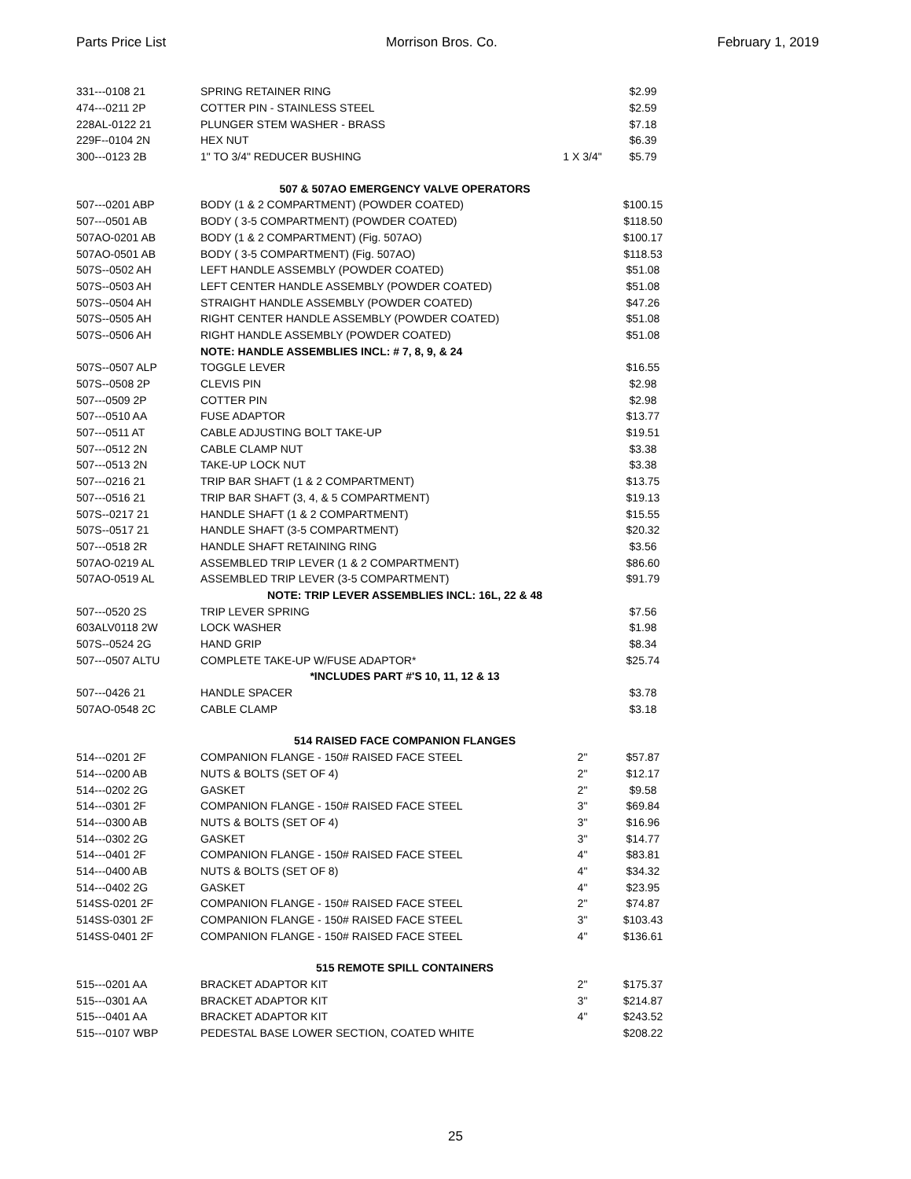Parts Price List Morrison Bros. Co. February 1, 2019
| 331---0108 21 | SPRING RETAINER RING | | $2.99 |
| 474---0211 2P | COTTER PIN - STAINLESS STEEL | | $2.59 |
| 228AL-0122 21 | PLUNGER STEM WASHER - BRASS | | $7.18 |
| 229F--0104 2N | HEX NUT | | $6.39 |
| 300---0123 2B | 1" TO 3/4" REDUCER BUSHING | 1 X 3/4" | $5.79 |
| | 507 & 507AO EMERGENCY VALVE OPERATORS | | |
| 507---0201 ABP | BODY (1 & 2 COMPARTMENT) (POWDER COATED) | | $100.15 |
| 507---0501 AB | BODY ( 3-5 COMPARTMENT) (POWDER COATED) | | $118.50 |
| 507AO-0201 AB | BODY (1 & 2 COMPARTMENT) (Fig. 507AO) | | $100.17 |
| 507AO-0501 AB | BODY ( 3-5 COMPARTMENT) (Fig. 507AO) | | $118.53 |
| 507S--0502 AH | LEFT HANDLE ASSEMBLY (POWDER COATED) | | $51.08 |
| 507S--0503 AH | LEFT CENTER HANDLE ASSEMBLY (POWDER COATED) | | $51.08 |
| 507S--0504 AH | STRAIGHT HANDLE ASSEMBLY (POWDER COATED) | | $47.26 |
| 507S--0505 AH | RIGHT CENTER HANDLE ASSEMBLY (POWDER COATED) | | $51.08 |
| 507S--0506 AH | RIGHT HANDLE ASSEMBLY (POWDER COATED) | | $51.08 |
| | NOTE: HANDLE ASSEMBLIES INCL: # 7, 8, 9, & 24 | | |
| 507S--0507 ALP | TOGGLE LEVER | | $16.55 |
| 507S--0508 2P | CLEVIS PIN | | $2.98 |
| 507---0509 2P | COTTER PIN | | $2.98 |
| 507---0510 AA | FUSE ADAPTOR | | $13.77 |
| 507---0511 AT | CABLE ADJUSTING BOLT TAKE-UP | | $19.51 |
| 507---0512 2N | CABLE CLAMP NUT | | $3.38 |
| 507---0513 2N | TAKE-UP LOCK NUT | | $3.38 |
| 507---0216 21 | TRIP BAR SHAFT (1 & 2 COMPARTMENT) | | $13.75 |
| 507---0516 21 | TRIP BAR SHAFT (3, 4, & 5 COMPARTMENT) | | $19.13 |
| 507S--0217 21 | HANDLE SHAFT (1 & 2 COMPARTMENT) | | $15.55 |
| 507S--0517 21 | HANDLE SHAFT (3-5 COMPARTMENT) | | $20.32 |
| 507---0518 2R | HANDLE SHAFT RETAINING RING | | $3.56 |
| 507AO-0219 AL | ASSEMBLED TRIP LEVER (1 & 2 COMPARTMENT) | | $86.60 |
| 507AO-0519 AL | ASSEMBLED TRIP LEVER (3-5 COMPARTMENT) | | $91.79 |
| | NOTE: TRIP LEVER ASSEMBLIES INCL: 16L, 22 & 48 | | |
| 507---0520 2S | TRIP LEVER SPRING | | $7.56 |
| 603ALV0118 2W | LOCK WASHER | | $1.98 |
| 507S--0524 2G | HAND GRIP | | $8.34 |
| 507---0507 ALTU | COMPLETE TAKE-UP W/FUSE ADAPTOR* | | $25.74 |
| | *INCLUDES PART #'S 10, 11, 12 & 13 | | |
| 507---0426 21 | HANDLE SPACER | | $3.78 |
| 507AO-0548 2C | CABLE CLAMP | | $3.18 |
| | 514 RAISED FACE COMPANION FLANGES | | |
| 514---0201 2F | COMPANION FLANGE - 150# RAISED FACE STEEL | 2" | $57.87 |
| 514---0200 AB | NUTS & BOLTS (SET OF 4) | 2" | $12.17 |
| 514---0202 2G | GASKET | 2" | $9.58 |
| 514---0301 2F | COMPANION FLANGE - 150# RAISED FACE STEEL | 3" | $69.84 |
| 514---0300 AB | NUTS & BOLTS (SET OF 4) | 3" | $16.96 |
| 514---0302 2G | GASKET | 3" | $14.77 |
| 514---0401 2F | COMPANION FLANGE - 150# RAISED FACE STEEL | 4" | $83.81 |
| 514---0400 AB | NUTS & BOLTS (SET OF 8) | 4" | $34.32 |
| 514---0402 2G | GASKET | 4" | $23.95 |
| 514SS-0201 2F | COMPANION FLANGE - 150# RAISED FACE STEEL | 2" | $74.87 |
| 514SS-0301 2F | COMPANION FLANGE - 150# RAISED FACE STEEL | 3" | $103.43 |
| 514SS-0401 2F | COMPANION FLANGE - 150# RAISED FACE STEEL | 4" | $136.61 |
| | 515 REMOTE SPILL CONTAINERS | | |
| 515---0201 AA | BRACKET ADAPTOR KIT | 2" | $175.37 |
| 515---0301 AA | BRACKET ADAPTOR KIT | 3" | $214.87 |
| 515---0401 AA | BRACKET ADAPTOR KIT | 4" | $243.52 |
| 515---0107 WBP | PEDESTAL BASE LOWER SECTION, COATED WHITE | | $208.22 |
25